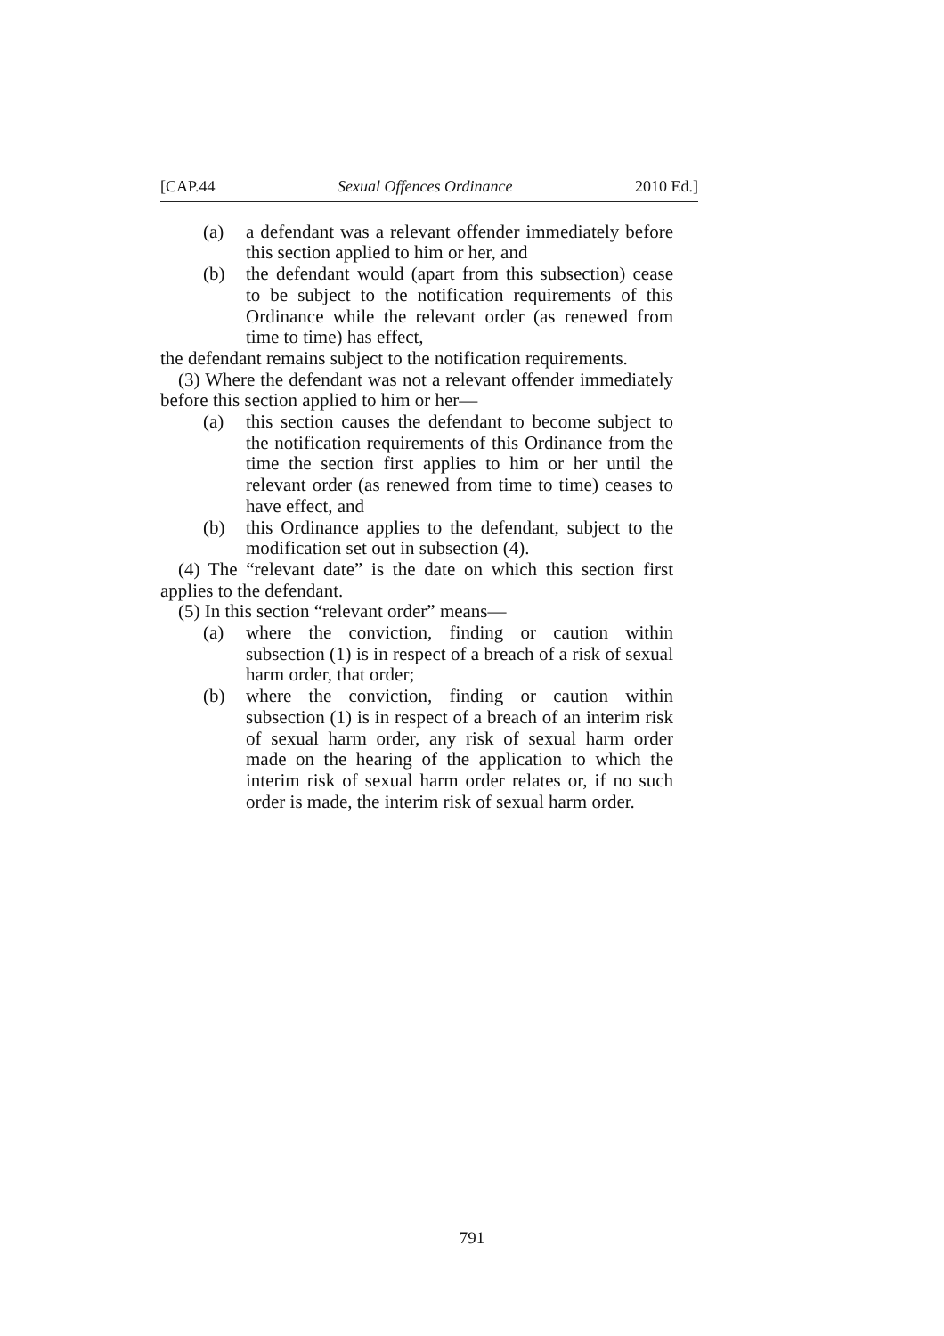[CAP.44 Sexual Offences Ordinance 2010 Ed.]
(a) a defendant was a relevant offender immediately before this section applied to him or her, and
(b) the defendant would (apart from this subsection) cease to be subject to the notification requirements of this Ordinance while the relevant order (as renewed from time to time) has effect,
the defendant remains subject to the notification requirements.
(3) Where the defendant was not a relevant offender immediately before this section applied to him or her—
(a) this section causes the defendant to become subject to the notification requirements of this Ordinance from the time the section first applies to him or her until the relevant order (as renewed from time to time) ceases to have effect, and
(b) this Ordinance applies to the defendant, subject to the modification set out in subsection (4).
(4) The “relevant date” is the date on which this section first applies to the defendant.
(5) In this section “relevant order” means—
(a) where the conviction, finding or caution within subsection (1) is in respect of a breach of a risk of sexual harm order, that order;
(b) where the conviction, finding or caution within subsection (1) is in respect of a breach of an interim risk of sexual harm order, any risk of sexual harm order made on the hearing of the application to which the interim risk of sexual harm order relates or, if no such order is made, the interim risk of sexual harm order.
791